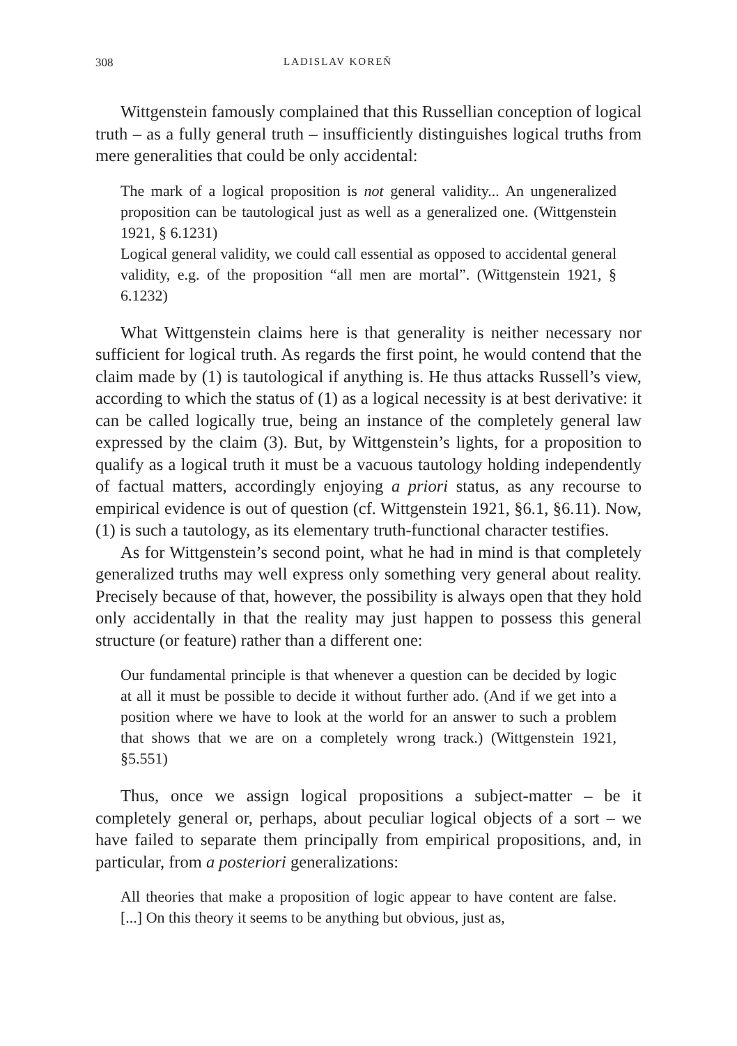308 LADISLAV KOREŇ
Wittgenstein famously complained that this Russellian conception of logical truth – as a fully general truth – insufficiently distinguishes logical truths from mere generalities that could be only accidental:
The mark of a logical proposition is not general validity... An ungeneralized proposition can be tautological just as well as a generalized one. (Wittgenstein 1921, § 6.1231)
Logical general validity, we could call essential as opposed to accidental general validity, e.g. of the proposition “all men are mortal”. (Wittgenstein 1921, § 6.1232)
What Wittgenstein claims here is that generality is neither necessary nor sufficient for logical truth. As regards the first point, he would contend that the claim made by (1) is tautological if anything is. He thus attacks Russell’s view, according to which the status of (1) as a logical necessity is at best derivative: it can be called logically true, being an instance of the completely general law expressed by the claim (3). But, by Wittgenstein’s lights, for a proposition to qualify as a logical truth it must be a vacuous tautology holding independently of factual matters, accordingly enjoying a priori status, as any recourse to empirical evidence is out of question (cf. Wittgenstein 1921, §6.1, §6.11). Now, (1) is such a tautology, as its elementary truth-functional character testifies.
As for Wittgenstein’s second point, what he had in mind is that completely generalized truths may well express only something very general about reality. Precisely because of that, however, the possibility is always open that they hold only accidentally in that the reality may just happen to possess this general structure (or feature) rather than a different one:
Our fundamental principle is that whenever a question can be decided by logic at all it must be possible to decide it without further ado. (And if we get into a position where we have to look at the world for an answer to such a problem that shows that we are on a completely wrong track.) (Wittgenstein 1921, §5.551)
Thus, once we assign logical propositions a subject-matter – be it completely general or, perhaps, about peculiar logical objects of a sort – we have failed to separate them principally from empirical propositions, and, in particular, from a posteriori generalizations:
All theories that make a proposition of logic appear to have content are false. [...] On this theory it seems to be anything but obvious, just as,